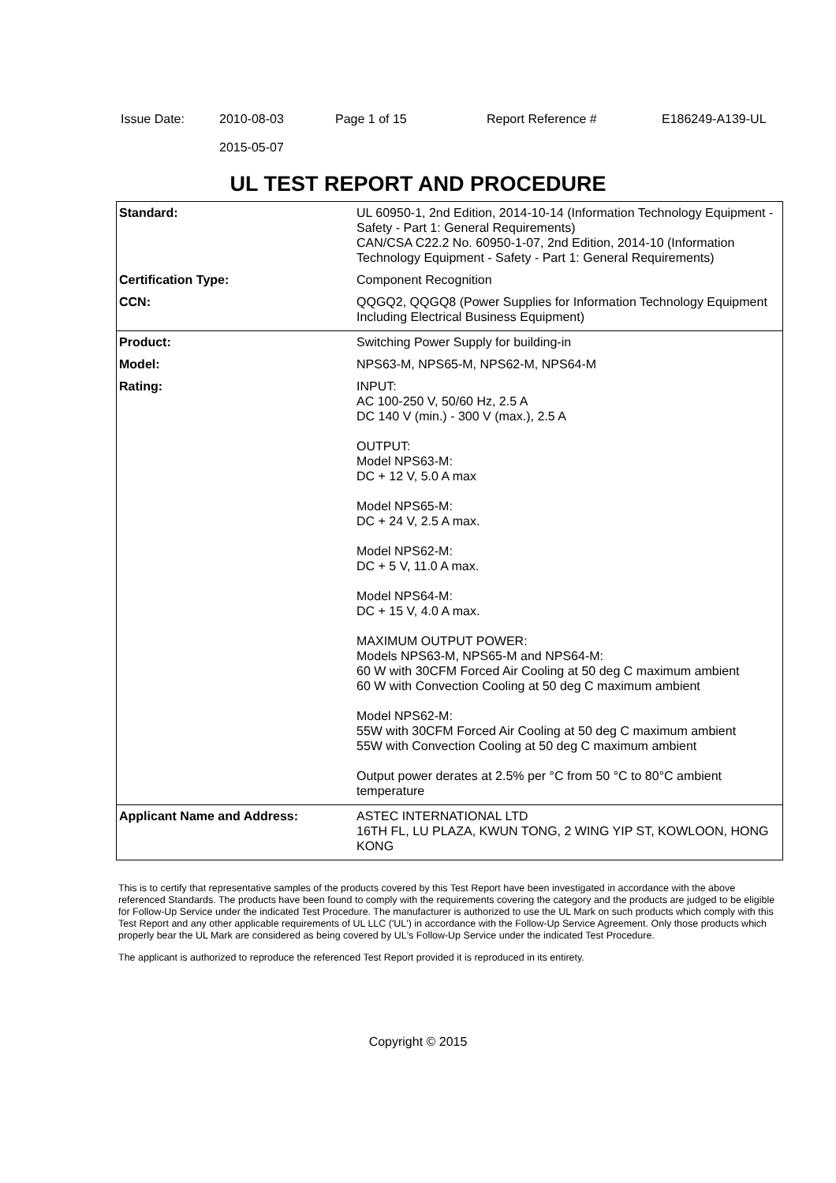| Issue Date: | 2010-08-03 2015-05-07 | Page 1 of 15 | Report Reference # | E186249-A139-UL |
UL TEST REPORT AND PROCEDURE
| Standard: | UL 60950-1, 2nd Edition, 2014-10-14 (Information Technology Equipment - Safety - Part 1: General Requirements) CAN/CSA C22.2 No. 60950-1-07, 2nd Edition, 2014-10 (Information Technology Equipment - Safety - Part 1: General Requirements) |
| Certification Type: | Component Recognition |
| CCN: | QQGQ2, QQGQ8 (Power Supplies for Information Technology Equipment Including Electrical Business Equipment) |
| Product: | Switching Power Supply for building-in |
| Model: | NPS63-M, NPS65-M, NPS62-M, NPS64-M |
| Rating: | INPUT: AC 100-250 V, 50/60 Hz, 2.5 A DC 140 V (min.) - 300 V (max.), 2.5 A OUTPUT: Model NPS63-M: DC + 12 V, 5.0 A max Model NPS65-M: DC + 24 V, 2.5 A max. Model NPS62-M: DC + 5 V, 11.0 A max. Model NPS64-M: DC + 15 V, 4.0 A max. MAXIMUM OUTPUT POWER: Models NPS63-M, NPS65-M and NPS64-M: 60 W with 30CFM Forced Air Cooling at 50 deg C maximum ambient 60 W with Convection Cooling at 50 deg C maximum ambient Model NPS62-M: 55W with 30CFM Forced Air Cooling at 50 deg C maximum ambient 55W with Convection Cooling at 50 deg C maximum ambient Output power derates at 2.5% per °C from 50 °C to 80°C ambient temperature |
| Applicant Name and Address: | ASTEC INTERNATIONAL LTD 16TH FL, LU PLAZA, KWUN TONG, 2 WING YIP ST, KOWLOON, HONG KONG |
This is to certify that representative samples of the products covered by this Test Report have been investigated in accordance with the above referenced Standards. The products have been found to comply with the requirements covering the category and the products are judged to be eligible for Follow-Up Service under the indicated Test Procedure. The manufacturer is authorized to use the UL Mark on such products which comply with this Test Report and any other applicable requirements of UL LLC ('UL') in accordance with the Follow-Up Service Agreement. Only those products which properly bear the UL Mark are considered as being covered by UL's Follow-Up Service under the indicated Test Procedure.
The applicant is authorized to reproduce the referenced Test Report provided it is reproduced in its entirety.
Copyright © 2015